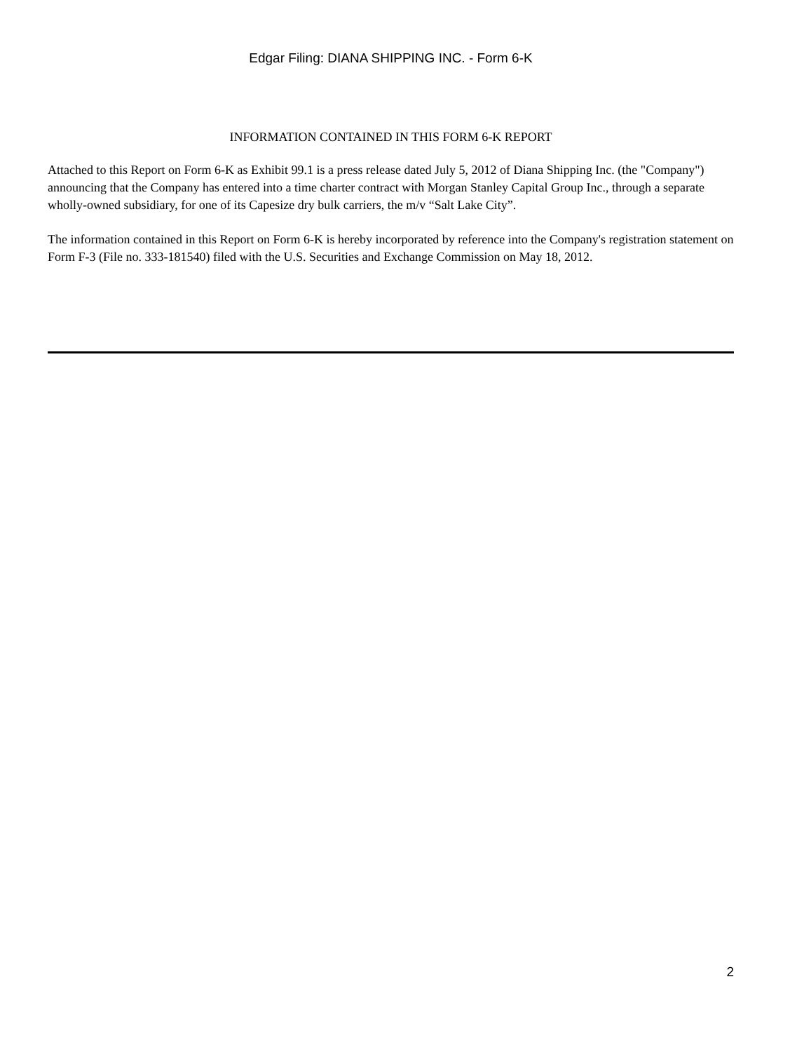Edgar Filing: DIANA SHIPPING INC. - Form 6-K
INFORMATION CONTAINED IN THIS FORM 6-K REPORT
Attached to this Report on Form 6-K as Exhibit 99.1 is a press release dated July 5, 2012 of Diana Shipping Inc. (the "Company") announcing that the Company has entered into a time charter contract with Morgan Stanley Capital Group Inc., through a separate wholly-owned subsidiary, for one of its Capesize dry bulk carriers, the m/v “Salt Lake City”.
The information contained in this Report on Form 6-K is hereby incorporated by reference into the Company's registration statement on Form F-3 (File no. 333-181540) filed with the U.S. Securities and Exchange Commission on May 18, 2012.
2